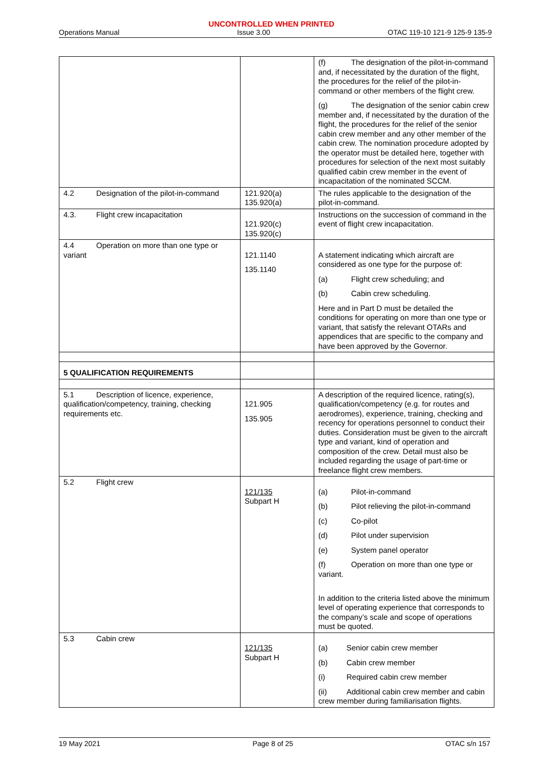UNCONTROLLED WHEN PRINTED
Operations Manual Issue 3.00 OTAC 119-10 121-9 125-9 135-9
| | | (f) The designation of the pilot-in-command and, if necessitated by the duration of the flight, the procedures for the relief of the pilot-in-command or other members of the flight crew. (g) The designation of the senior cabin crew member and, if necessitated by the duration of the flight, the procedures for the relief of the senior cabin crew member and any other member of the cabin crew. The nomination procedure adopted by the operator must be detailed here, together with procedures for selection of the next most suitably qualified cabin crew member in the event of incapacitation of the nominated SCCM. |
| 4.2 Designation of the pilot-in-command | 121.920(a) 135.920(a) | The rules applicable to the designation of the pilot-in-command. |
| 4.3. Flight crew incapacitation | 121.920(c) 135.920(c) | Instructions on the succession of command in the event of flight crew incapacitation. |
| 4.4 Operation on more than one type or variant | 121.1140 135.1140 | A statement indicating which aircraft are considered as one type for the purpose of: (a) Flight crew scheduling; and (b) Cabin crew scheduling. Here and in Part D must be detailed the conditions for operating on more than one type or variant, that satisfy the relevant OTARs and appendices that are specific to the company and have been approved by the Governor. |
| 5 QUALIFICATION REQUIREMENTS | | |
| 5.1 Description of licence, experience, qualification/competency, training, checking requirements etc. | 121.905 135.905 | A description of the required licence, rating(s), qualification/competency (e.g. for routes and aerodromes), experience, training, checking and recency for operations personnel to conduct their duties. Consideration must be given to the aircraft type and variant, kind of operation and composition of the crew. Detail must also be included regarding the usage of part-time or freelance flight crew members. |
| 5.2 Flight crew | 121/135 Subpart H | (a) Pilot-in-command (b) Pilot relieving the pilot-in-command (c) Co-pilot (d) Pilot under supervision (e) System panel operator (f) Operation on more than one type or variant. In addition to the criteria listed above the minimum level of operating experience that corresponds to the company’s scale and scope of operations must be quoted. |
| 5.3 Cabin crew | 121/135 Subpart H | (a) Senior cabin crew member (b) Cabin crew member (i) Required cabin crew member (ii) Additional cabin crew member and cabin crew member during familiarisation flights. |
19 May 2021 Page 8 of 25 OTAC s/n 157